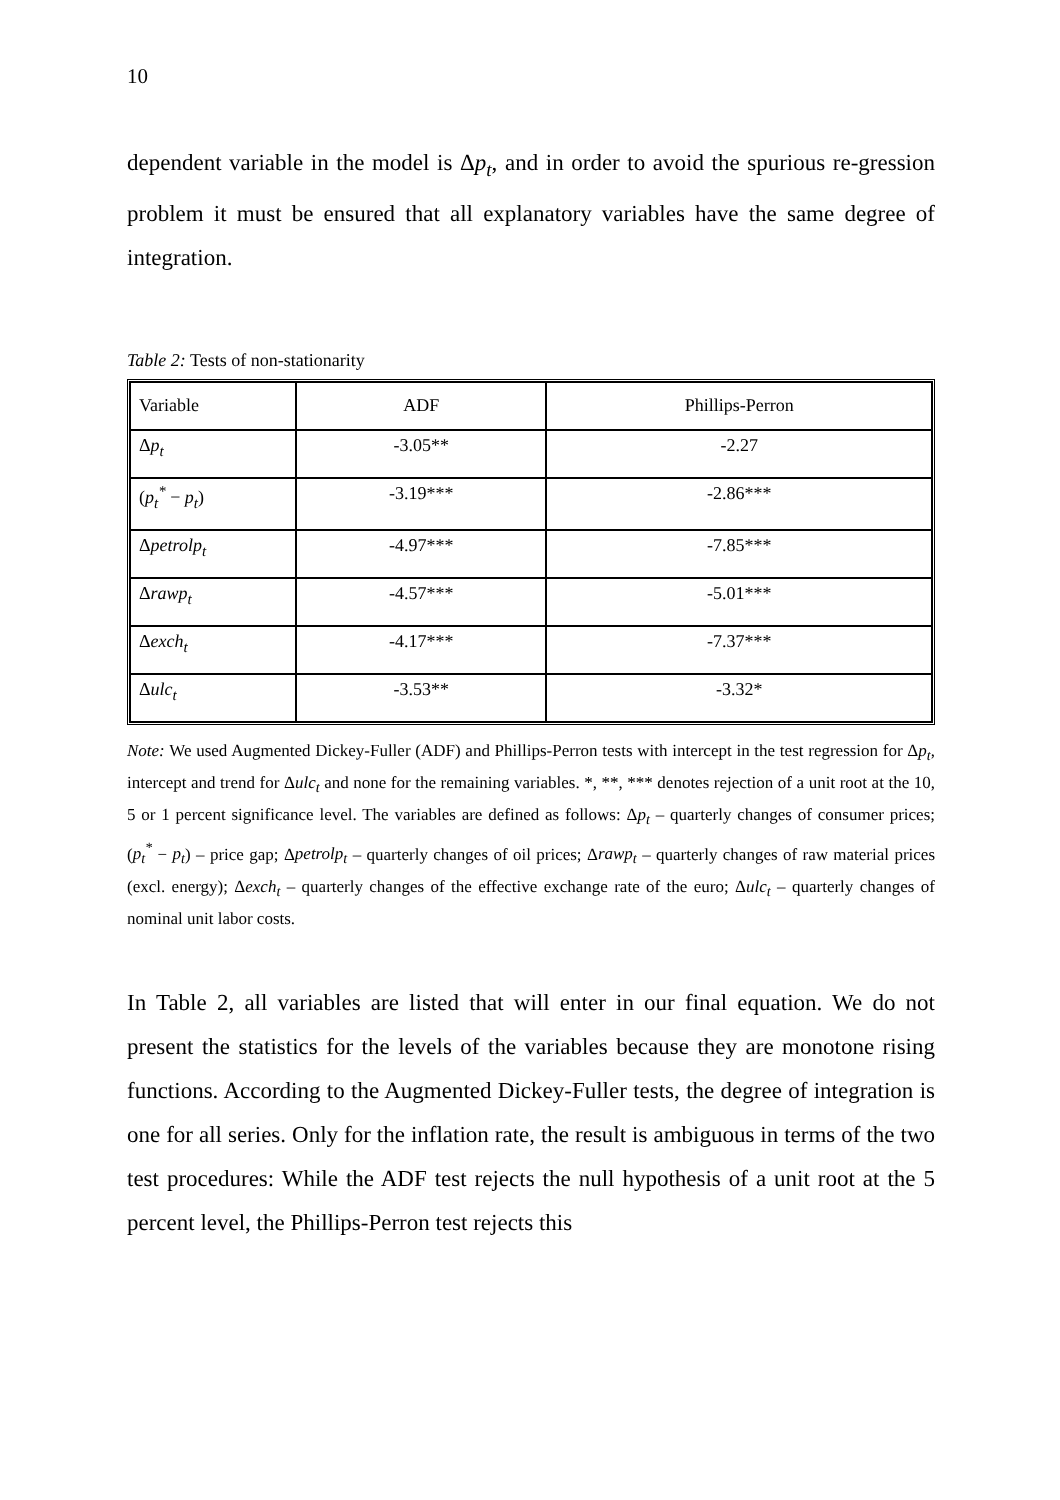10
dependent variable in the model is Δp<sub>t</sub>, and in order to avoid the spurious re-gression problem it must be ensured that all explanatory variables have the same degree of integration.
Table 2: Tests of non-stationarity
| Variable | ADF | Phillips-Perron |
| Δ p<sub>t</sub> | -3.05** | -2.27 |
| ( p<sub>t</sub><sup>*</sup> − p<sub>t</sub> ) | -3.19*** | -2.86*** |
| Δ petrolp<sub>t</sub> | -4.97*** | -7.85*** |
| Δ rawp<sub>t</sub> | -4.57*** | -5.01*** |
| Δ exch<sub>t</sub> | -4.17*** | -7.37*** |
| Δ ulc<sub>t</sub> | -3.53** | -3.32* |
Note: We used Augmented Dickey-Fuller (ADF) and Phillips-Perron tests with intercept in the test regression for Δp<sub>t</sub>, intercept and trend for Δulc<sub>t</sub> and none for the remaining variables. *, **, *** denotes rejection of a unit root at the 10, 5 or 1 percent significance level. The variables are defined as follows: Δp<sub>t</sub> – quarterly changes of consumer prices; (p<sub>t</sub><sup>*</sup> − p<sub>t</sub>) – price gap; Δpetrolp<sub>t</sub> – quarterly changes of oil prices; Δrawp<sub>t</sub> – quarterly changes of raw material prices (excl. energy); Δexch<sub>t</sub> – quarterly changes of the effective exchange rate of the euro; Δulc<sub>t</sub> – quarterly changes of nominal unit labor costs.
In Table 2, all variables are listed that will enter in our final equation. We do not present the statistics for the levels of the variables because they are monotone rising functions. According to the Augmented Dickey-Fuller tests, the degree of integration is one for all series. Only for the inflation rate, the result is ambiguous in terms of the two test procedures: While the ADF test rejects the null hypothesis of a unit root at the 5 percent level, the Phillips-Perron test rejects this